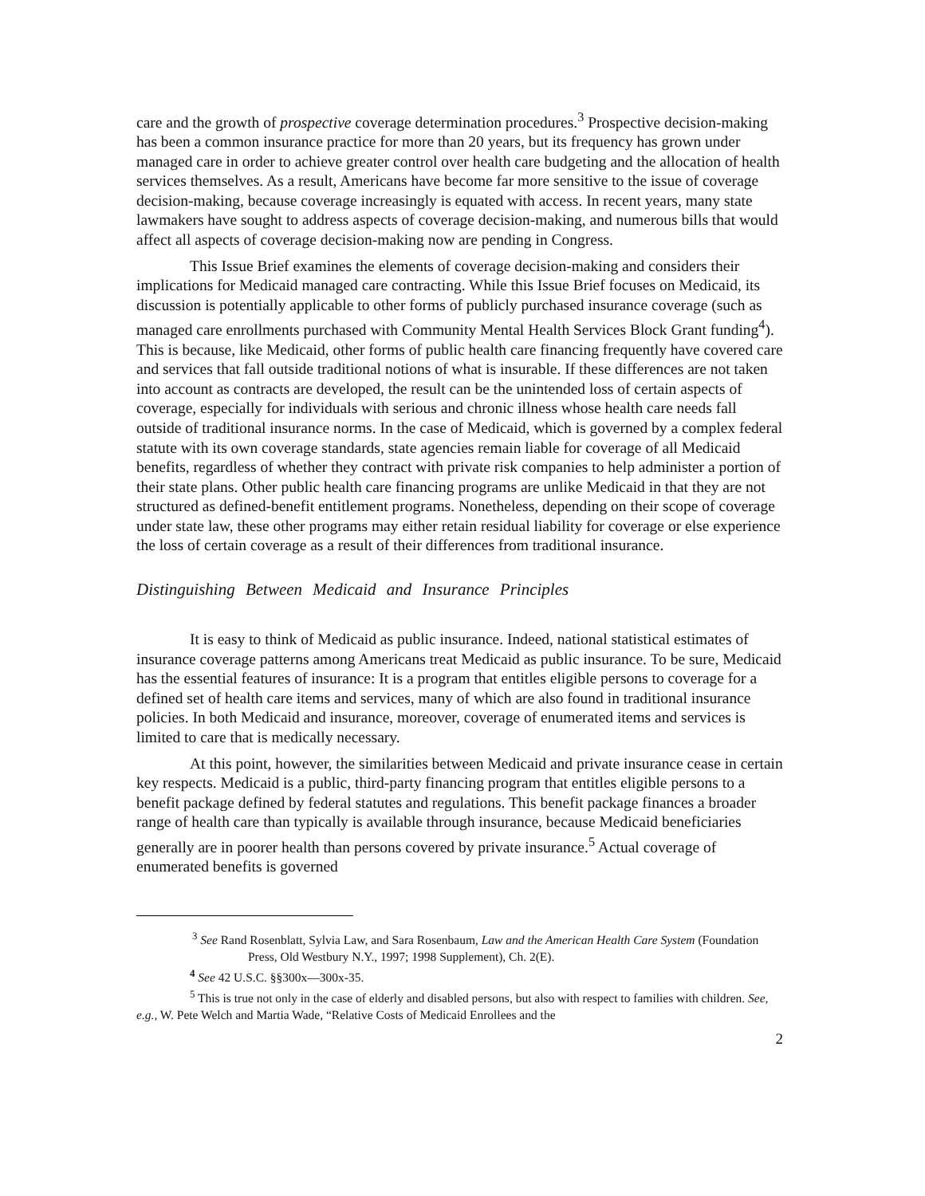care and the growth of prospective coverage determination procedures.<sup>3</sup> Prospective decision-making has been a common insurance practice for more than 20 years, but its frequency has grown under managed care in order to achieve greater control over health care budgeting and the allocation of health services themselves. As a result, Americans have become far more sensitive to the issue of coverage decision-making, because coverage increasingly is equated with access. In recent years, many state lawmakers have sought to address aspects of coverage decision-making, and numerous bills that would affect all aspects of coverage decision-making now are pending in Congress.
This Issue Brief examines the elements of coverage decision-making and considers their implications for Medicaid managed care contracting. While this Issue Brief focuses on Medicaid, its discussion is potentially applicable to other forms of publicly purchased insurance coverage (such as managed care enrollments purchased with Community Mental Health Services Block Grant funding<sup>4</sup>). This is because, like Medicaid, other forms of public health care financing frequently have covered care and services that fall outside traditional notions of what is insurable. If these differences are not taken into account as contracts are developed, the result can be the unintended loss of certain aspects of coverage, especially for individuals with serious and chronic illness whose health care needs fall outside of traditional insurance norms. In the case of Medicaid, which is governed by a complex federal statute with its own coverage standards, state agencies remain liable for coverage of all Medicaid benefits, regardless of whether they contract with private risk companies to help administer a portion of their state plans. Other public health care financing programs are unlike Medicaid in that they are not structured as defined-benefit entitlement programs. Nonetheless, depending on their scope of coverage under state law, these other programs may either retain residual liability for coverage or else experience the loss of certain coverage as a result of their differences from traditional insurance.
Distinguishing Between Medicaid and Insurance Principles
It is easy to think of Medicaid as public insurance. Indeed, national statistical estimates of insurance coverage patterns among Americans treat Medicaid as public insurance. To be sure, Medicaid has the essential features of insurance: It is a program that entitles eligible persons to coverage for a defined set of health care items and services, many of which are also found in traditional insurance policies. In both Medicaid and insurance, moreover, coverage of enumerated items and services is limited to care that is medically necessary.
At this point, however, the similarities between Medicaid and private insurance cease in certain key respects. Medicaid is a public, third-party financing program that entitles eligible persons to a benefit package defined by federal statutes and regulations. This benefit package finances a broader range of health care than typically is available through insurance, because Medicaid beneficiaries generally are in poorer health than persons covered by private insurance.<sup>5</sup> Actual coverage of enumerated benefits is governed
<sup>3</sup> See Rand Rosenblatt, Sylvia Law, and Sara Rosenbaum, Law and the American Health Care System (Foundation Press, Old Westbury N.Y., 1997; 1998 Supplement), Ch. 2(E).
<sup>4</sup> See 42 U.S.C. §§300x—300x-35.
<sup>5</sup> This is true not only in the case of elderly and disabled persons, but also with respect to families with children. See, e.g., W. Pete Welch and Martia Wade, “Relative Costs of Medicaid Enrollees and the
2